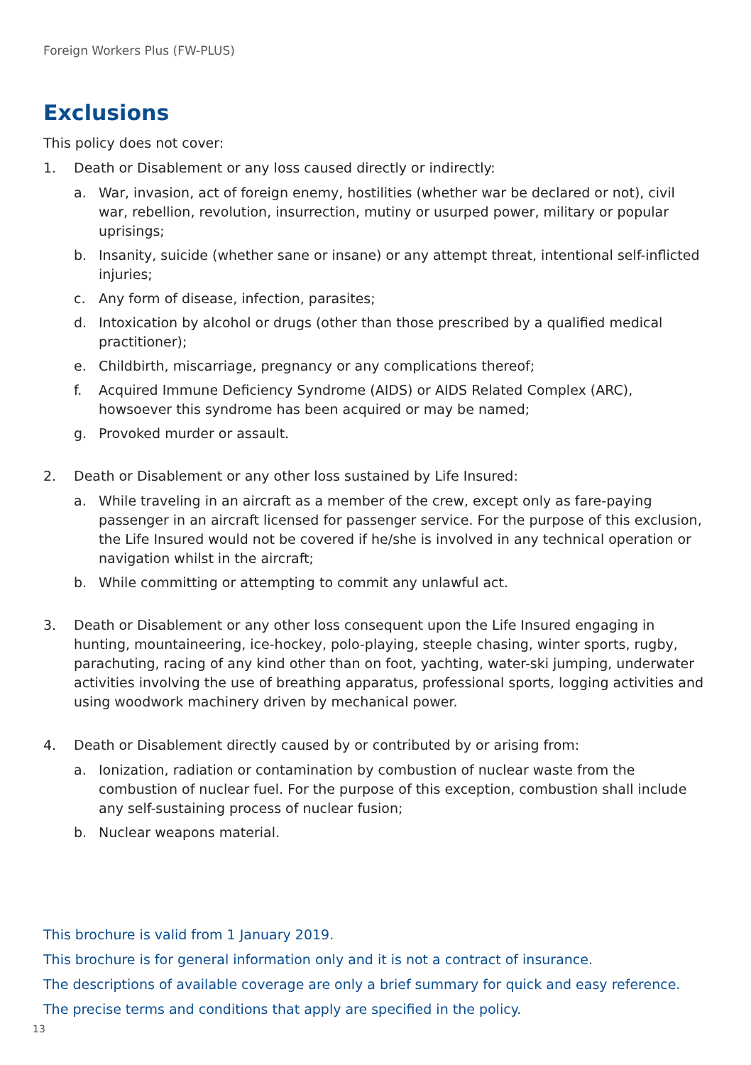Foreign Workers Plus (FW-PLUS)
Exclusions
This policy does not cover:
1. Death or Disablement or any loss caused directly or indirectly:
a. War, invasion, act of foreign enemy, hostilities (whether war be declared or not), civil war, rebellion, revolution, insurrection, mutiny or usurped power, military or popular uprisings;
b. Insanity, suicide (whether sane or insane) or any attempt threat, intentional self-inflicted injuries;
c. Any form of disease, infection, parasites;
d. Intoxication by alcohol or drugs (other than those prescribed by a qualified medical practitioner);
e. Childbirth, miscarriage, pregnancy or any complications thereof;
f. Acquired Immune Deficiency Syndrome (AIDS) or AIDS Related Complex (ARC), howsoever this syndrome has been acquired or may be named;
g. Provoked murder or assault.
2. Death or Disablement or any other loss sustained by Life Insured:
a. While traveling in an aircraft as a member of the crew, except only as fare-paying passenger in an aircraft licensed for passenger service. For the purpose of this exclusion, the Life Insured would not be covered if he/she is involved in any technical operation or navigation whilst in the aircraft;
b. While committing or attempting to commit any unlawful act.
3. Death or Disablement or any other loss consequent upon the Life Insured engaging in hunting, mountaineering, ice-hockey, polo-playing, steeple chasing, winter sports, rugby, parachuting, racing of any kind other than on foot, yachting, water-ski jumping, underwater activities involving the use of breathing apparatus, professional sports, logging activities and using woodwork machinery driven by mechanical power.
4. Death or Disablement directly caused by or contributed by or arising from:
a. Ionization, radiation or contamination by combustion of nuclear waste from the combustion of nuclear fuel. For the purpose of this exception, combustion shall include any self-sustaining process of nuclear fusion;
b. Nuclear weapons material.
This brochure is valid from 1 January 2019.
This brochure is for general information only and it is not a contract of insurance.
The descriptions of available coverage are only a brief summary for quick and easy reference.
The precise terms and conditions that apply are specified in the policy.
13